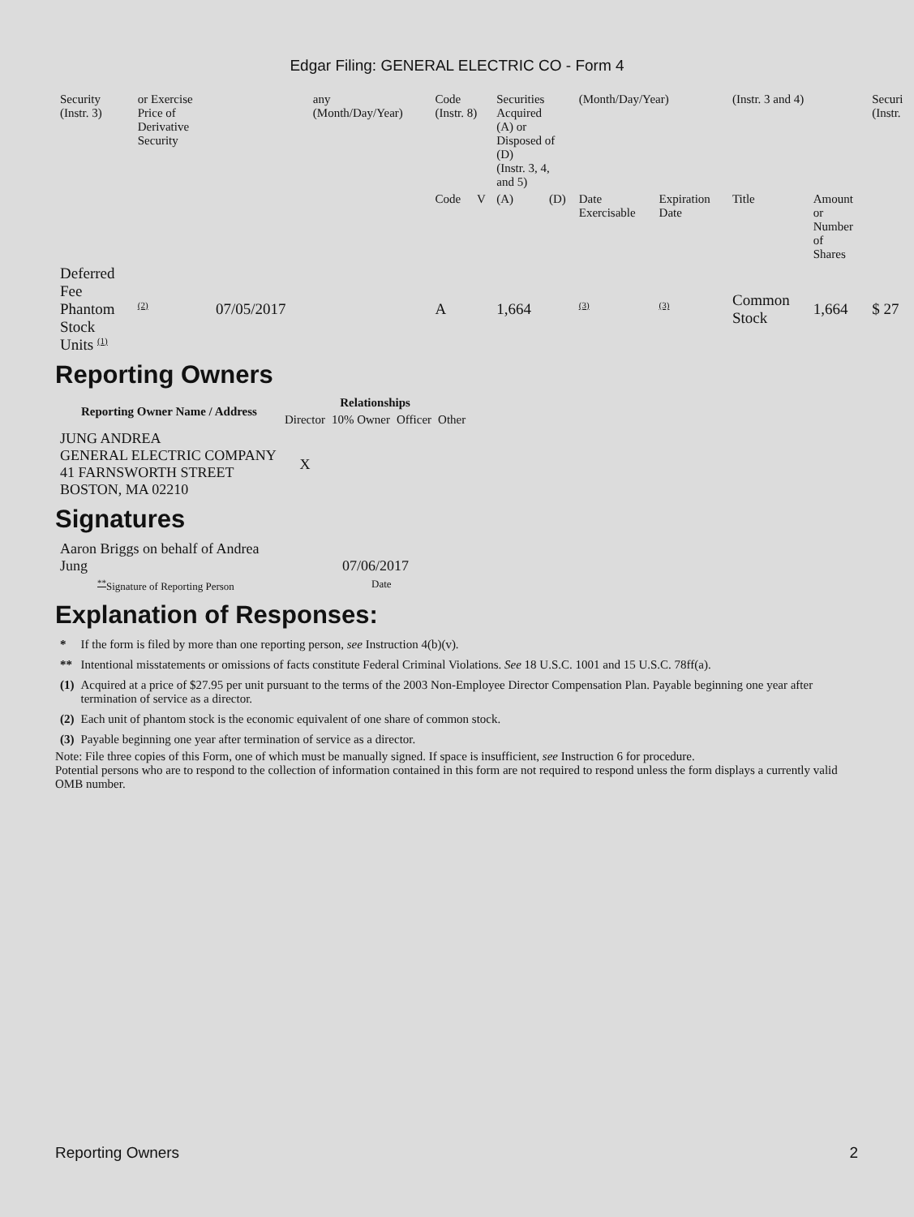Edgar Filing: GENERAL ELECTRIC CO - Form 4
| Security (Instr. 3) | or Exercise Price of Derivative Security | | any (Month/Day/Year) | Code (Instr. 8) | | Securities Acquired (A) or Disposed of (D) (Instr. 3, 4, and 5) | | (Month/Day/Year) | | (Instr. 3 and 4) | | Securi (Instr. |
| | | | | Code | V | (A) | (D) | Date Exercisable | Expiration Date | Title | Amount or Number of Shares | |
| Deferred Fee Phantom Stock Units (1) | (2) | 07/05/2017 | | A | | 1,664 | | (3) | (3) | Common Stock | 1,664 | $ 27 |
Reporting Owners
| Reporting Owner Name / Address | Relationships | | | |
| --- | --- | --- | --- | --- |
| | Director | 10% Owner | Officer | Other |
| JUNG ANDREA GENERAL ELECTRIC COMPANY 41 FARNSWORTH STREET BOSTON, MA 02210 | X | | | |
Signatures
| Aaron Briggs on behalf of Andrea Jung | 07/06/2017 |
| ** Signature of Reporting Person | Date |
Explanation of Responses:
| * | If the form is filed by more than one reporting person, see Instruction 4(b)(v). |
| ** | Intentional misstatements or omissions of facts constitute Federal Criminal Violations. See 18 U.S.C. 1001 and 15 U.S.C. 78ff(a). |
| (1) | Acquired at a price of $27.95 per unit pursuant to the terms of the 2003 Non-Employee Director Compensation Plan. Payable beginning one year after termination of service as a director. |
| (2) | Each unit of phantom stock is the economic equivalent of one share of common stock. |
| (3) | Payable beginning one year after termination of service as a director. |
Note: File three copies of this Form, one of which must be manually signed. If space is insufficient, see Instruction 6 for procedure.
Potential persons who are to respond to the collection of information contained in this form are not required to respond unless the form displays a currently valid OMB number.
Reporting Owners 2